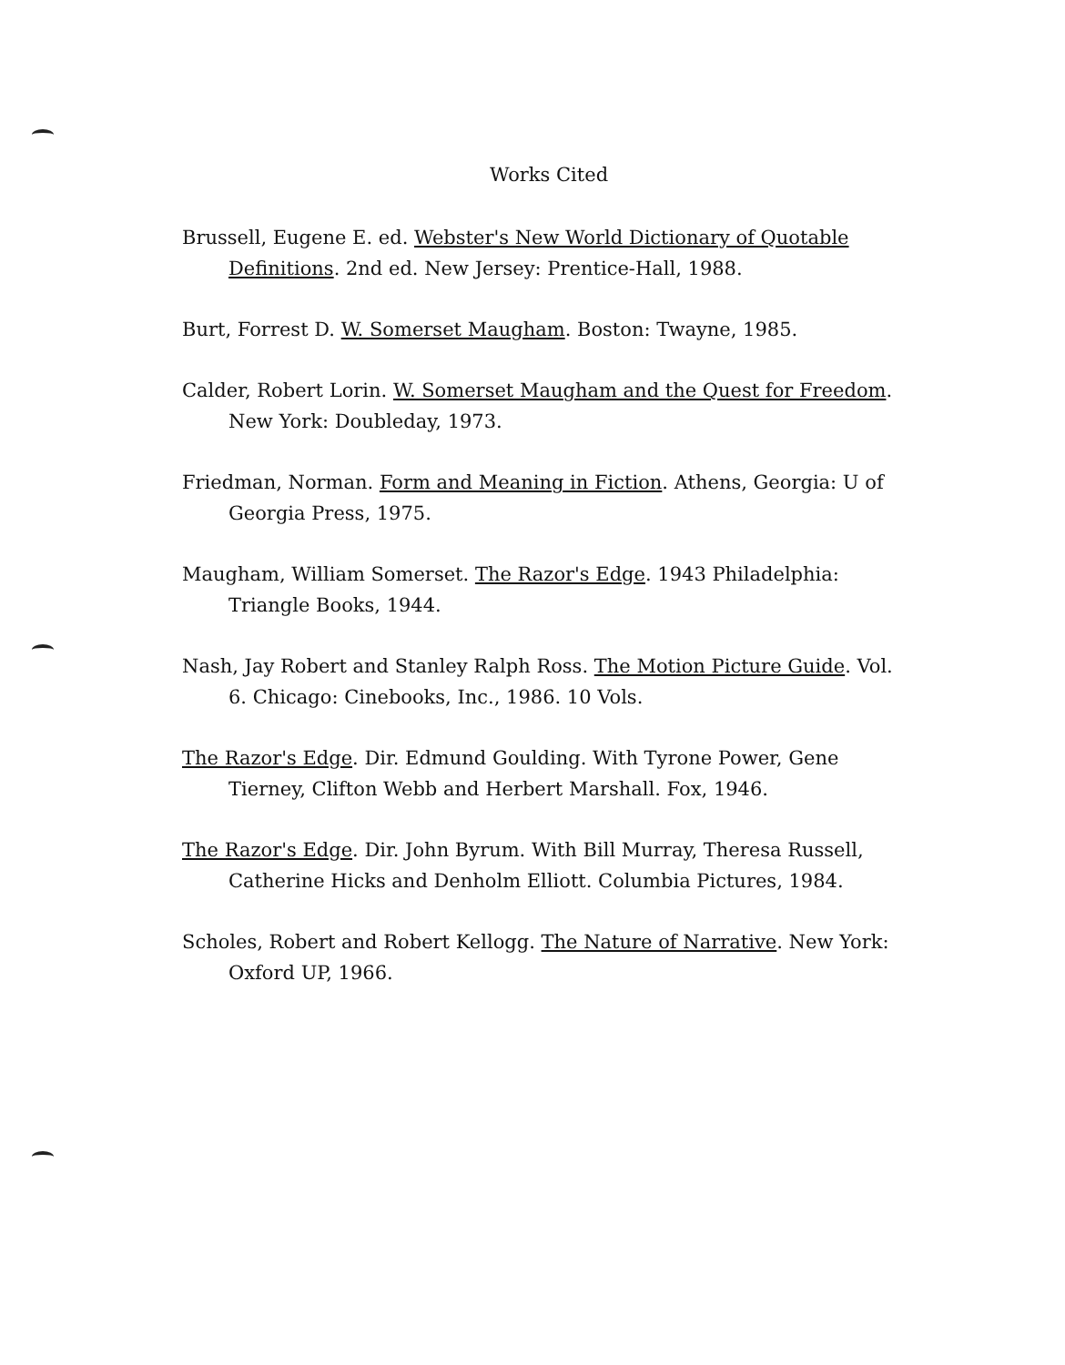Works Cited
Brussell, Eugene E. ed. Webster's New World Dictionary of Quotable Definitions. 2nd ed. New Jersey: Prentice-Hall, 1988.
Burt, Forrest D. W. Somerset Maugham. Boston: Twayne, 1985.
Calder, Robert Lorin. W. Somerset Maugham and the Quest for Freedom. New York: Doubleday, 1973.
Friedman, Norman. Form and Meaning in Fiction. Athens, Georgia: U of Georgia Press, 1975.
Maugham, William Somerset. The Razor's Edge. 1943 Philadelphia: Triangle Books, 1944.
Nash, Jay Robert and Stanley Ralph Ross. The Motion Picture Guide. Vol. 6. Chicago: Cinebooks, Inc., 1986. 10 Vols.
The Razor's Edge. Dir. Edmund Goulding. With Tyrone Power, Gene Tierney, Clifton Webb and Herbert Marshall. Fox, 1946.
The Razor's Edge. Dir. John Byrum. With Bill Murray, Theresa Russell, Catherine Hicks and Denholm Elliott. Columbia Pictures, 1984.
Scholes, Robert and Robert Kellogg. The Nature of Narrative. New York: Oxford UP, 1966.